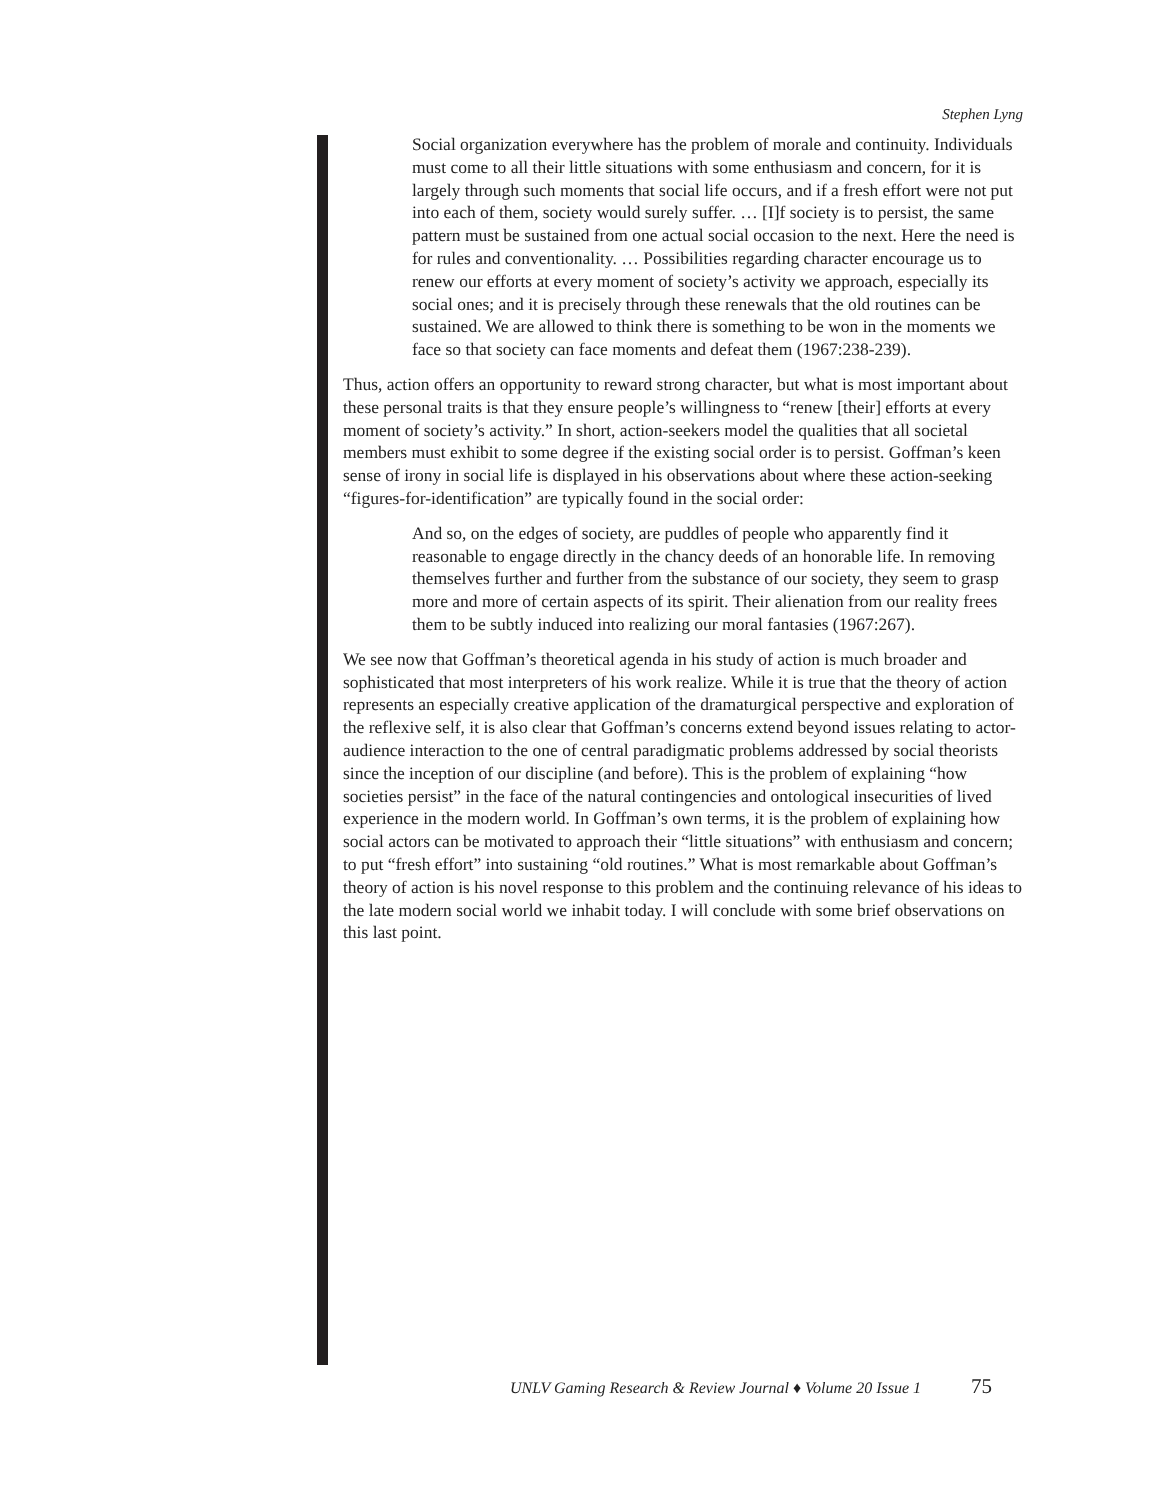Stephen Lyng
Social organization everywhere has the problem of morale and continuity. Individuals must come to all their little situations with some enthusiasm and concern, for it is largely through such moments that social life occurs, and if a fresh effort were not put into each of them, society would surely suffer. … [I]f society is to persist, the same pattern must be sustained from one actual social occasion to the next. Here the need is for rules and conventionality. … Possibilities regarding character encourage us to renew our efforts at every moment of society’s activity we approach, especially its social ones; and it is precisely through these renewals that the old routines can be sustained. We are allowed to think there is something to be won in the moments we face so that society can face moments and defeat them (1967:238-239).
Thus, action offers an opportunity to reward strong character, but what is most important about these personal traits is that they ensure people’s willingness to “renew [their] efforts at every moment of society’s activity.” In short, action-seekers model the qualities that all societal members must exhibit to some degree if the existing social order is to persist. Goffman’s keen sense of irony in social life is displayed in his observations about where these action-seeking “figures-for-identification” are typically found in the social order:
And so, on the edges of society, are puddles of people who apparently find it reasonable to engage directly in the chancy deeds of an honorable life. In removing themselves further and further from the substance of our society, they seem to grasp more and more of certain aspects of its spirit. Their alienation from our reality frees them to be subtly induced into realizing our moral fantasies (1967:267).
We see now that Goffman’s theoretical agenda in his study of action is much broader and sophisticated that most interpreters of his work realize. While it is true that the theory of action represents an especially creative application of the dramaturgical perspective and exploration of the reflexive self, it is also clear that Goffman’s concerns extend beyond issues relating to actor-audience interaction to the one of central paradigmatic problems addressed by social theorists since the inception of our discipline (and before). This is the problem of explaining “how societies persist” in the face of the natural contingencies and ontological insecurities of lived experience in the modern world. In Goffman’s own terms, it is the problem of explaining how social actors can be motivated to approach their “little situations” with enthusiasm and concern; to put “fresh effort” into sustaining “old routines.” What is most remarkable about Goffman’s theory of action is his novel response to this problem and the continuing relevance of his ideas to the late modern social world we inhabit today. I will conclude with some brief observations on this last point.
UNLV Gaming Research & Review Journal ♦ Volume 20 Issue 1 75